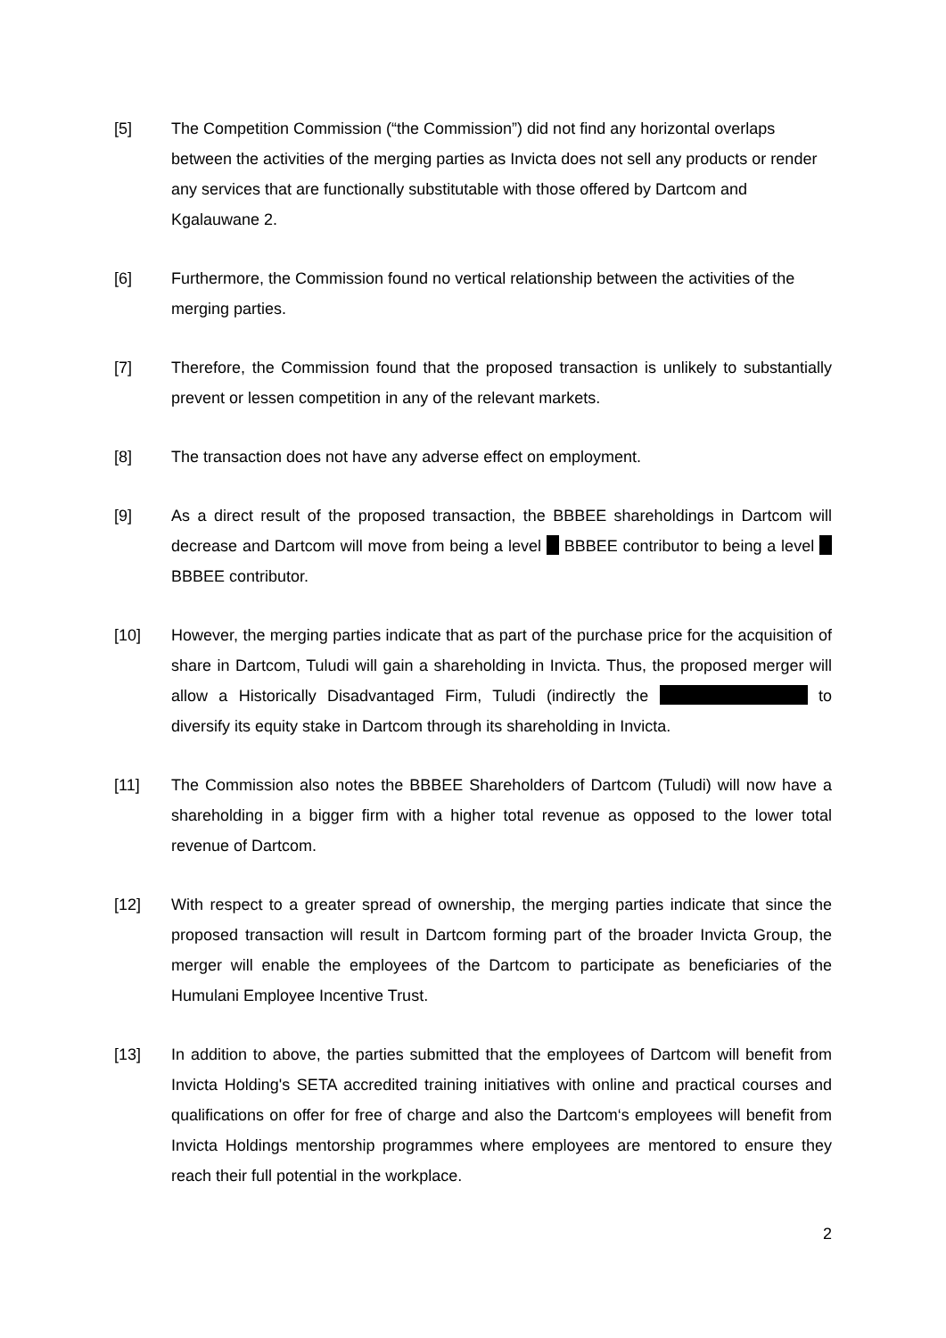[5] The Competition Commission (“the Commission”) did not find any horizontal overlaps between the activities of the merging parties as Invicta does not sell any products or render any services that are functionally substitutable with those offered by Dartcom and Kgalauwane 2.
[6] Furthermore, the Commission found no vertical relationship between the activities of the merging parties.
[7] Therefore, the Commission found that the proposed transaction is unlikely to substantially prevent or lessen competition in any of the relevant markets.
[8] The transaction does not have any adverse effect on employment.
[9] As a direct result of the proposed transaction, the BBBEE shareholdings in Dartcom will decrease and Dartcom will move from being a level BBBEE contributor to being a level BBBEE contributor.
[10] However, the merging parties indicate that as part of the purchase price for the acquisition of share in Dartcom, Tuludi will gain a shareholding in Invicta. Thus, the proposed merger will allow a Historically Disadvantaged Firm, Tuludi (indirectly the to diversify its equity stake in Dartcom through its shareholding in Invicta.
[11] The Commission also notes the BBBEE Shareholders of Dartcom (Tuludi) will now have a shareholding in a bigger firm with a higher total revenue as opposed to the lower total revenue of Dartcom.
[12] With respect to a greater spread of ownership, the merging parties indicate that since the proposed transaction will result in Dartcom forming part of the broader Invicta Group, the merger will enable the employees of the Dartcom to participate as beneficiaries of the Humulani Employee Incentive Trust.
[13] In addition to above, the parties submitted that the employees of Dartcom will benefit from Invicta Holding's SETA accredited training initiatives with online and practical courses and qualifications on offer for free of charge and also the Dartcom‘s employees will benefit from Invicta Holdings mentorship programmes where employees are mentored to ensure they reach their full potential in the workplace.
2